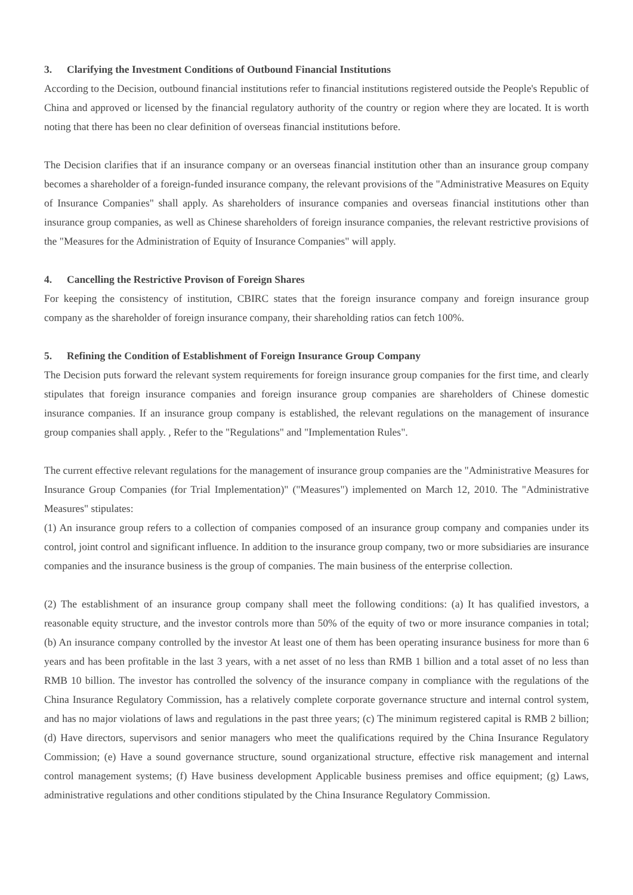3. Clarifying the Investment Conditions of Outbound Financial Institutions
According to the Decision, outbound financial institutions refer to financial institutions registered outside the People's Republic of China and approved or licensed by the financial regulatory authority of the country or region where they are located. It is worth noting that there has been no clear definition of overseas financial institutions before.
The Decision clarifies that if an insurance company or an overseas financial institution other than an insurance group company becomes a shareholder of a foreign-funded insurance company, the relevant provisions of the "Administrative Measures on Equity of Insurance Companies" shall apply. As shareholders of insurance companies and overseas financial institutions other than insurance group companies, as well as Chinese shareholders of foreign insurance companies, the relevant restrictive provisions of the "Measures for the Administration of Equity of Insurance Companies" will apply.
4. Cancelling the Restrictive Provison of Foreign Shares
For keeping the consistency of institution, CBIRC states that the foreign insurance company and foreign insurance group company as the shareholder of foreign insurance company, their shareholding ratios can fetch 100%.
5. Refining the Condition of Establishment of Foreign Insurance Group Company
The Decision puts forward the relevant system requirements for foreign insurance group companies for the first time, and clearly stipulates that foreign insurance companies and foreign insurance group companies are shareholders of Chinese domestic insurance companies. If an insurance group company is established, the relevant regulations on the management of insurance group companies shall apply. , Refer to the "Regulations" and "Implementation Rules".
The current effective relevant regulations for the management of insurance group companies are the "Administrative Measures for Insurance Group Companies (for Trial Implementation)" ("Measures") implemented on March 12, 2010. The "Administrative Measures" stipulates:
(1) An insurance group refers to a collection of companies composed of an insurance group company and companies under its control, joint control and significant influence. In addition to the insurance group company, two or more subsidiaries are insurance companies and the insurance business is the group of companies. The main business of the enterprise collection.
(2) The establishment of an insurance group company shall meet the following conditions: (a) It has qualified investors, a reasonable equity structure, and the investor controls more than 50% of the equity of two or more insurance companies in total; (b) An insurance company controlled by the investor At least one of them has been operating insurance business for more than 6 years and has been profitable in the last 3 years, with a net asset of no less than RMB 1 billion and a total asset of no less than RMB 10 billion. The investor has controlled the solvency of the insurance company in compliance with the regulations of the China Insurance Regulatory Commission, has a relatively complete corporate governance structure and internal control system, and has no major violations of laws and regulations in the past three years; (c) The minimum registered capital is RMB 2 billion; (d) Have directors, supervisors and senior managers who meet the qualifications required by the China Insurance Regulatory Commission; (e) Have a sound governance structure, sound organizational structure, effective risk management and internal control management systems; (f) Have business development Applicable business premises and office equipment; (g) Laws, administrative regulations and other conditions stipulated by the China Insurance Regulatory Commission.